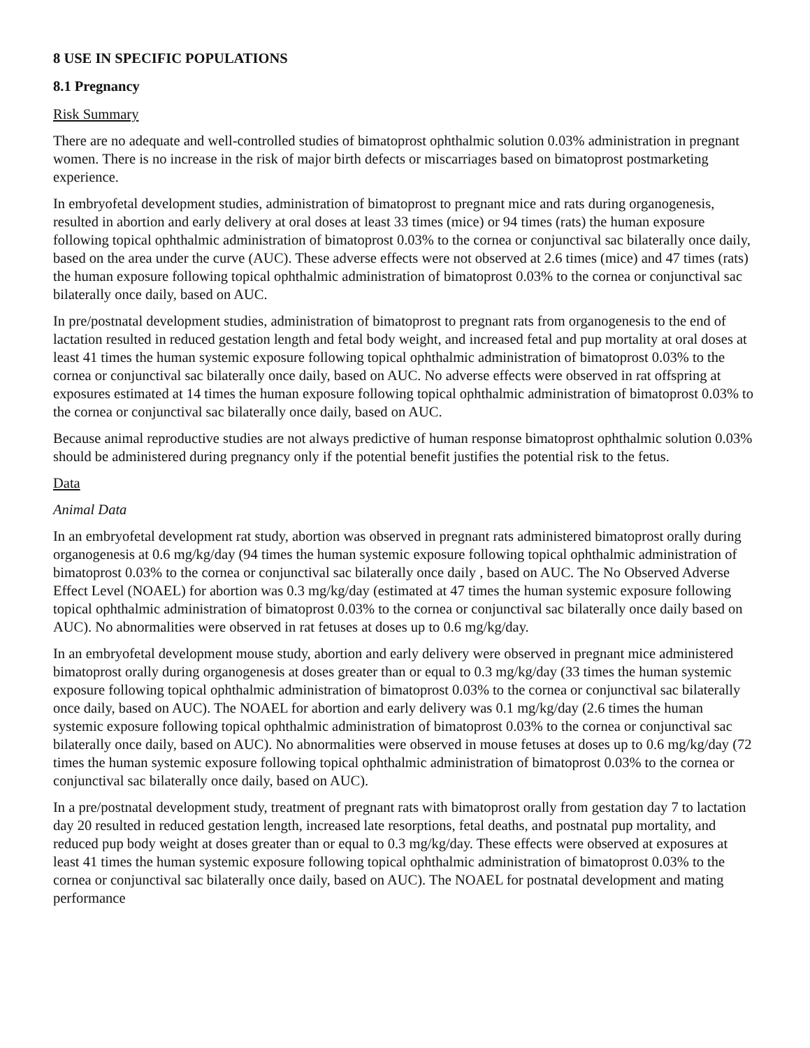8 USE IN SPECIFIC POPULATIONS
8.1 Pregnancy
Risk Summary
There are no adequate and well-controlled studies of bimatoprost ophthalmic solution 0.03% administration in pregnant women. There is no increase in the risk of major birth defects or miscarriages based on bimatoprost postmarketing experience.
In embryofetal development studies, administration of bimatoprost to pregnant mice and rats during organogenesis, resulted in abortion and early delivery at oral doses at least 33 times (mice) or 94 times (rats) the human exposure following topical ophthalmic administration of bimatoprost 0.03% to the cornea or conjunctival sac bilaterally once daily, based on the area under the curve (AUC). These adverse effects were not observed at 2.6 times (mice) and 47 times (rats) the human exposure following topical ophthalmic administration of bimatoprost 0.03% to the cornea or conjunctival sac bilaterally once daily, based on AUC.
In pre/postnatal development studies, administration of bimatoprost to pregnant rats from organogenesis to the end of lactation resulted in reduced gestation length and fetal body weight, and increased fetal and pup mortality at oral doses at least 41 times the human systemic exposure following topical ophthalmic administration of bimatoprost 0.03% to the cornea or conjunctival sac bilaterally once daily, based on AUC. No adverse effects were observed in rat offspring at exposures estimated at 14 times the human exposure following topical ophthalmic administration of bimatoprost 0.03% to the cornea or conjunctival sac bilaterally once daily, based on AUC.
Because animal reproductive studies are not always predictive of human response bimatoprost ophthalmic solution 0.03% should be administered during pregnancy only if the potential benefit justifies the potential risk to the fetus.
Data
Animal Data
In an embryofetal development rat study, abortion was observed in pregnant rats administered bimatoprost orally during organogenesis at 0.6 mg/kg/day (94 times the human systemic exposure following topical ophthalmic administration of bimatoprost 0.03% to the cornea or conjunctival sac bilaterally once daily , based on AUC. The No Observed Adverse Effect Level (NOAEL) for abortion was 0.3 mg/kg/day (estimated at 47 times the human systemic exposure following topical ophthalmic administration of bimatoprost 0.03% to the cornea or conjunctival sac bilaterally once daily based on AUC). No abnormalities were observed in rat fetuses at doses up to 0.6 mg/kg/day.
In an embryofetal development mouse study, abortion and early delivery were observed in pregnant mice administered bimatoprost orally during organogenesis at doses greater than or equal to 0.3 mg/kg/day (33 times the human systemic exposure following topical ophthalmic administration of bimatoprost 0.03% to the cornea or conjunctival sac bilaterally once daily, based on AUC). The NOAEL for abortion and early delivery was 0.1 mg/kg/day (2.6 times the human systemic exposure following topical ophthalmic administration of bimatoprost 0.03% to the cornea or conjunctival sac bilaterally once daily, based on AUC). No abnormalities were observed in mouse fetuses at doses up to 0.6 mg/kg/day (72 times the human systemic exposure following topical ophthalmic administration of bimatoprost 0.03% to the cornea or conjunctival sac bilaterally once daily, based on AUC).
In a pre/postnatal development study, treatment of pregnant rats with bimatoprost orally from gestation day 7 to lactation day 20 resulted in reduced gestation length, increased late resorptions, fetal deaths, and postnatal pup mortality, and reduced pup body weight at doses greater than or equal to 0.3 mg/kg/day. These effects were observed at exposures at least 41 times the human systemic exposure following topical ophthalmic administration of bimatoprost 0.03% to the cornea or conjunctival sac bilaterally once daily, based on AUC). The NOAEL for postnatal development and mating performance